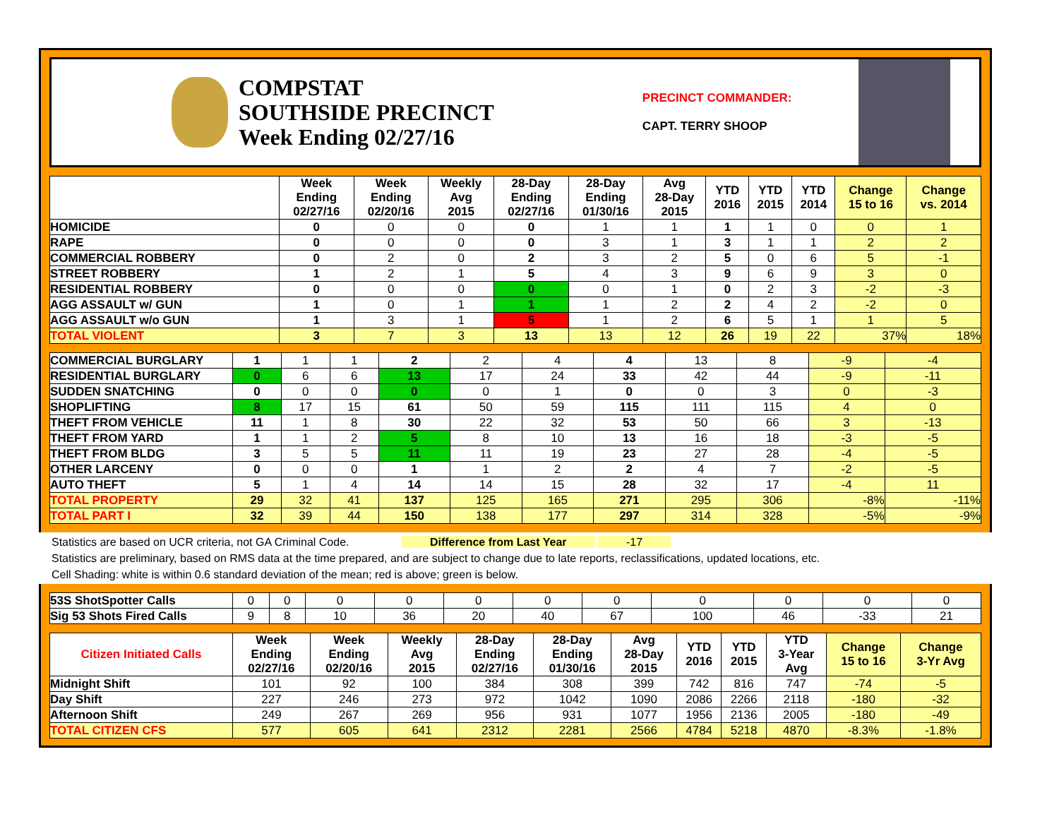COMPSTAT
SOUTHSIDE PRECINCT
Week Ending 02/27/16
PRECINCT COMMANDER:
CAPT. TERRY SHOOP
| | Week Ending 02/27/16 | Week Ending 02/20/16 | Weekly Avg 2015 | 28-Day Ending 02/27/16 | 28-Day Ending 01/30/16 | Avg 28-Day 2015 | YTD 2016 | YTD 2015 | YTD 2014 | Change 15 to 16 | Change vs. 2014 |
| --- | --- | --- | --- | --- | --- | --- | --- | --- | --- | --- | --- |
| HOMICIDE | 0 | 0 | 0 | 0 | 1 | 1 | 1 | 1 | 0 | 0 | 1 |
| RAPE | 0 | 0 | 0 | 0 | 3 | 1 | 3 | 1 | 1 | 2 | 2 |
| COMMERCIAL ROBBERY | 0 | 2 | 0 | 2 | 3 | 2 | 5 | 0 | 6 | 5 | -1 |
| STREET ROBBERY | 1 | 2 | 1 | 5 | 4 | 3 | 9 | 6 | 9 | 3 | 0 |
| RESIDENTIAL ROBBERY | 0 | 0 | 0 | 0 | 0 | 1 | 0 | 2 | 3 | -2 | -3 |
| AGG ASSAULT w/ GUN | 1 | 0 | 1 | 1 | 1 | 2 | 2 | 4 | 2 | -2 | 0 |
| AGG ASSAULT w/o GUN | 1 | 3 | 1 | 5 | 1 | 2 | 6 | 5 | 1 | 1 | 5 |
| TOTAL VIOLENT | 3 | 7 | 3 | 13 | 13 | 12 | 26 | 19 | 22 | 37% | 18% |
| COMMERCIAL BURGLARY | 1 | 1 | 1 | 2 | 2 | 4 | 4 | 13 | 8 | -9 | -4 |
| RESIDENTIAL BURGLARY | 0 | 6 | 6 | 13 | 17 | 24 | 33 | 42 | 44 | -9 | -11 |
| SUDDEN SNATCHING | 0 | 0 | 0 | 0 | 0 | 1 | 0 | 0 | 3 | 0 | -3 |
| SHOPLIFTING | 8 | 17 | 15 | 61 | 50 | 59 | 115 | 111 | 115 | 4 | 0 |
| THEFT FROM VEHICLE | 11 | 1 | 8 | 30 | 22 | 32 | 53 | 50 | 66 | 3 | -13 |
| THEFT FROM YARD | 1 | 1 | 2 | 5 | 8 | 10 | 13 | 16 | 18 | -3 | -5 |
| THEFT FROM BLDG | 3 | 5 | 5 | 11 | 11 | 19 | 23 | 27 | 28 | -4 | -5 |
| OTHER LARCENY | 0 | 0 | 0 | 1 | 1 | 2 | 2 | 4 | 7 | -2 | -5 |
| AUTO THEFT | 5 | 1 | 4 | 14 | 14 | 15 | 28 | 32 | 17 | -4 | 11 |
| TOTAL PROPERTY | 29 | 32 | 41 | 137 | 125 | 165 | 271 | 295 | 306 | -8% | -11% |
| TOTAL PART I | 32 | 39 | 44 | 150 | 138 | 177 | 297 | 314 | 328 | -5% | -9% |
Statistics are based on UCR criteria, not GA Criminal Code. Difference from Last Year -17
Statistics are preliminary, based on RMS data at the time prepared, and are subject to change due to late reports, reclassifications, updated locations, etc.
Cell Shading: white is within 0.6 standard deviation of the mean; red is above; green is below.
| 53S ShotSpotter Calls | 0 | 0 | 0 | 0 | 0 | 0 | 0 | 0 | 0 | 0 | 0 |
| Sig 53 Shots Fired Calls | 9 | 8 | 10 | 36 | 20 | 40 | 67 | 100 | 46 | -33 | 21 |
| Citizen Initiated Calls | Week Ending 02/27/16 | Week Ending 02/20/16 | Weekly Avg 2015 | 28-Day Ending 02/27/16 | 28-Day Ending 01/30/16 | Avg 28-Day 2015 | YTD 2016 | YTD 2015 | YTD 3-Year Avg | Change 15 to 16 | Change 3-Yr Avg |
| --- | --- | --- | --- | --- | --- | --- | --- | --- | --- | --- | --- |
| Midnight Shift | 101 | 92 | 100 | 384 | 308 | 399 | 742 | 816 | 747 | -74 | -5 |
| Day Shift | 227 | 246 | 273 | 972 | 1042 | 1090 | 2086 | 2266 | 2118 | -180 | -32 |
| Afternoon Shift | 249 | 267 | 269 | 956 | 931 | 1077 | 1956 | 2136 | 2005 | -180 | -49 |
| TOTAL CITIZEN CFS | 577 | 605 | 641 | 2312 | 2281 | 2566 | 4784 | 5218 | 4870 | -8.3% | -1.8% |